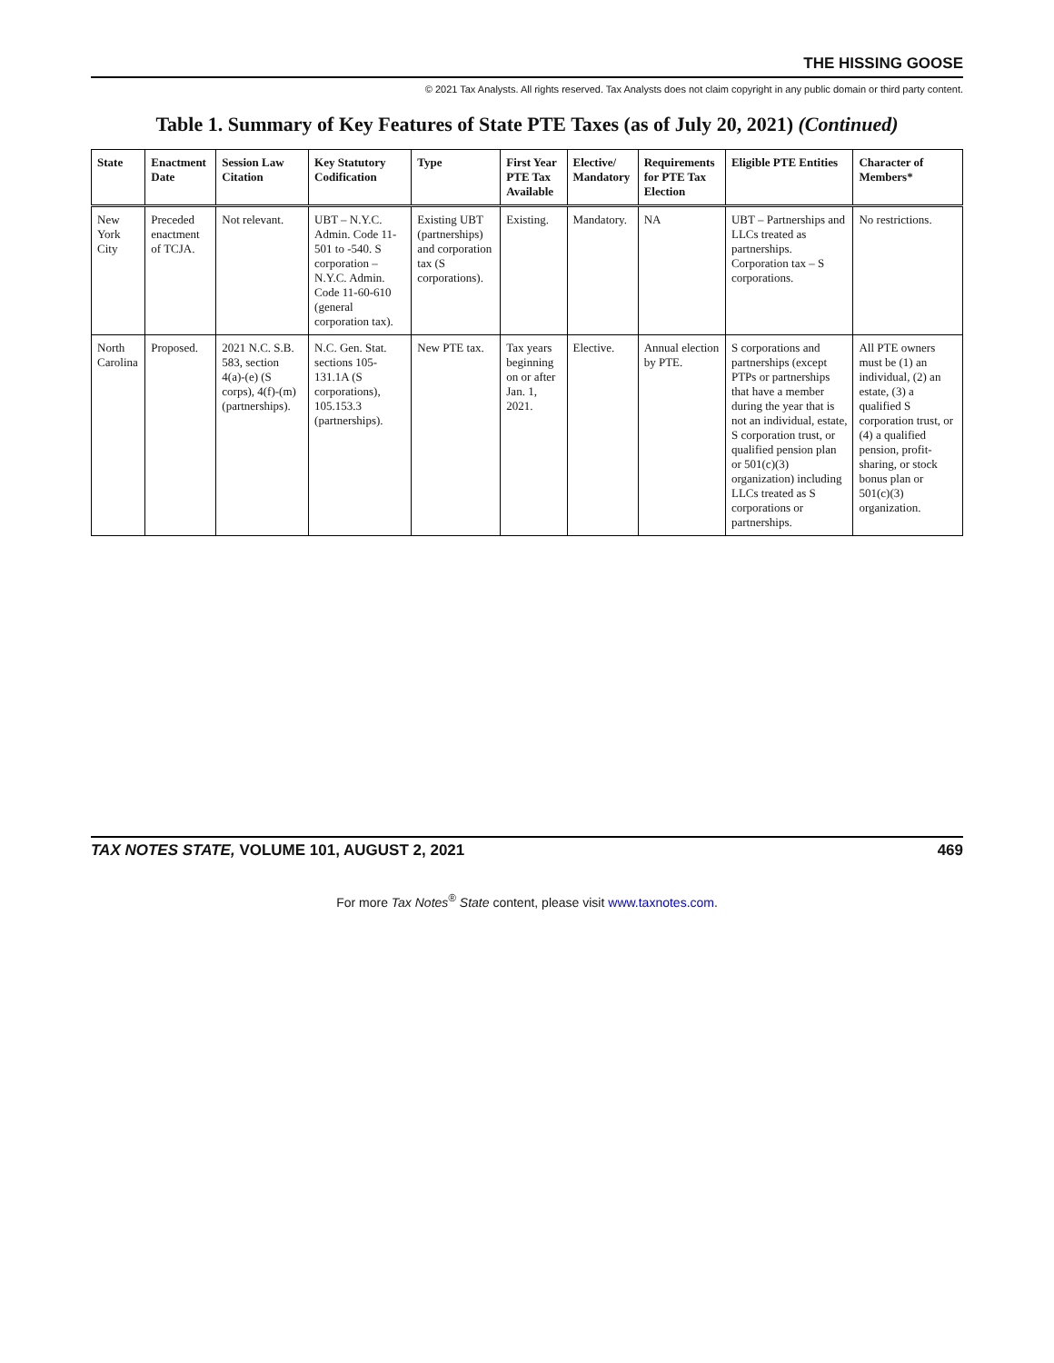THE HISSING GOOSE
© 2021 Tax Analysts. All rights reserved. Tax Analysts does not claim copyright in any public domain or third party content.
Table 1. Summary of Key Features of State PTE Taxes (as of July 20, 2021) (Continued)
| State | Enactment Date | Session Law Citation | Key Statutory Codification | Type | First Year PTE Tax Available | Elective/ Mandatory | Requirements for PTE Tax Election | Eligible PTE Entities | Character of Members* |
| --- | --- | --- | --- | --- | --- | --- | --- | --- | --- |
| New York City | Preceded enactment of TCJA. | Not relevant. | UBT – N.Y.C. Admin. Code 11-501 to -540. S corporation – N.Y.C. Admin. Code 11-60-610 (general corporation tax). | Existing UBT (partnerships) and corporation tax (S corporations). | Existing. | Mandatory. | NA | UBT – Partnerships and LLCs treated as partnerships. Corporation tax – S corporations. | No restrictions. |
| North Carolina | Proposed. | 2021 N.C. S.B. 583, section 4(a)-(e) (S corps), 4(f)-(m) (partnerships). | N.C. Gen. Stat. sections 105-131.1A (S corporations), 105.153.3 (partnerships). | New PTE tax. | Tax years beginning on or after Jan. 1, 2021. | Elective. | Annual election by PTE. | S corporations and partnerships (except PTPs or partnerships that have a member during the year that is not an individual, estate, S corporation trust, or qualified pension plan or 501(c)(3) organization) including LLCs treated as S corporations or partnerships. | All PTE owners must be (1) an individual, (2) an estate, (3) a qualified S corporation trust, or (4) a qualified pension, profit-sharing, or stock bonus plan or 501(c)(3) organization. |
TAX NOTES STATE, VOLUME 101, AUGUST 2, 2021 469
For more Tax Notes<sup>®</sup> State content, please visit www.taxnotes.com.